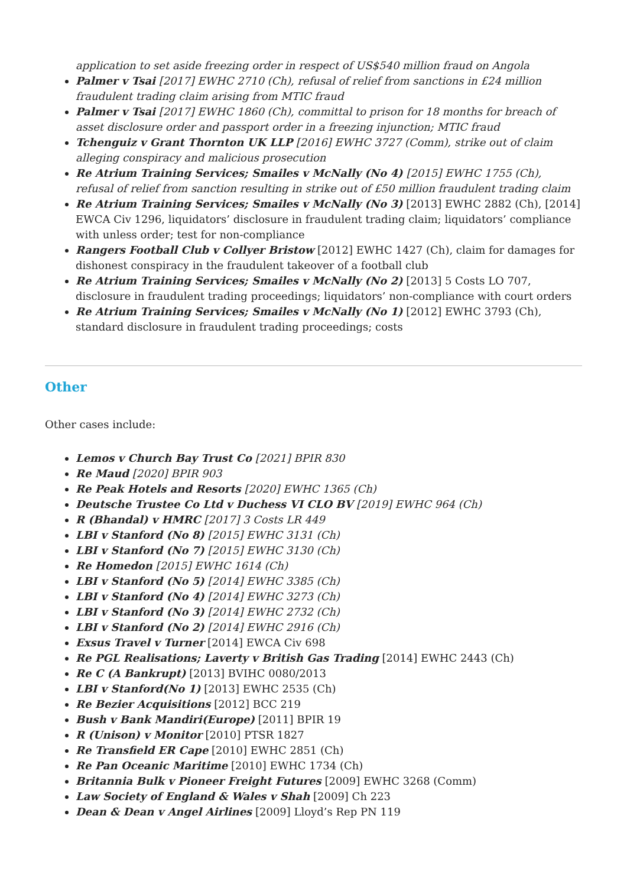application to set aside freezing order in respect of US$540 million fraud on Angola
Palmer v Tsai [2017] EWHC 2710 (Ch), refusal of relief from sanctions in £24 million fraudulent trading claim arising from MTIC fraud
Palmer v Tsai [2017] EWHC 1860 (Ch), committal to prison for 18 months for breach of asset disclosure order and passport order in a freezing injunction; MTIC fraud
Tchenguiz v Grant Thornton UK LLP [2016] EWHC 3727 (Comm), strike out of claim alleging conspiracy and malicious prosecution
Re Atrium Training Services; Smailes v McNally (No 4) [2015] EWHC 1755 (Ch), refusal of relief from sanction resulting in strike out of £50 million fraudulent trading claim
Re Atrium Training Services; Smailes v McNally (No 3) [2013] EWHC 2882 (Ch), [2014] EWCA Civ 1296, liquidators’ disclosure in fraudulent trading claim; liquidators’ compliance with unless order; test for non-compliance
Rangers Football Club v Collyer Bristow [2012] EWHC 1427 (Ch), claim for damages for dishonest conspiracy in the fraudulent takeover of a football club
Re Atrium Training Services; Smailes v McNally (No 2) [2013] 5 Costs LO 707, disclosure in fraudulent trading proceedings; liquidators’ non-compliance with court orders
Re Atrium Training Services; Smailes v McNally (No 1) [2012] EWHC 3793 (Ch), standard disclosure in fraudulent trading proceedings; costs
Other
Other cases include:
Lemos v Church Bay Trust Co [2021] BPIR 830
Re Maud [2020] BPIR 903
Re Peak Hotels and Resorts [2020] EWHC 1365 (Ch)
Deutsche Trustee Co Ltd v Duchess VI CLO BV [2019] EWHC 964 (Ch)
R (Bhandal) v HMRC [2017] 3 Costs LR 449
LBI v Stanford (No 8) [2015] EWHC 3131 (Ch)
LBI v Stanford (No 7) [2015] EWHC 3130 (Ch)
Re Homedon [2015] EWHC 1614 (Ch)
LBI v Stanford (No 5) [2014] EWHC 3385 (Ch)
LBI v Stanford (No 4) [2014] EWHC 3273 (Ch)
LBI v Stanford (No 3) [2014] EWHC 2732 (Ch)
LBI v Stanford (No 2) [2014] EWHC 2916 (Ch)
Exsus Travel v Turner [2014] EWCA Civ 698
Re PGL Realisations; Laverty v British Gas Trading [2014] EWHC 2443 (Ch)
Re C (A Bankrupt) [2013] BVIHC 0080/2013
LBI v Stanford(No 1) [2013] EWHC 2535 (Ch)
Re Bezier Acquisitions [2012] BCC 219
Bush v Bank Mandiri(Europe) [2011] BPIR 19
R (Unison) v Monitor [2010] PTSR 1827
Re Transfield ER Cape [2010] EWHC 2851 (Ch)
Re Pan Oceanic Maritime [2010] EWHC 1734 (Ch)
Britannia Bulk v Pioneer Freight Futures [2009] EWHC 3268 (Comm)
Law Society of England & Wales v Shah [2009] Ch 223
Dean & Dean v Angel Airlines [2009] Lloyd’s Rep PN 119